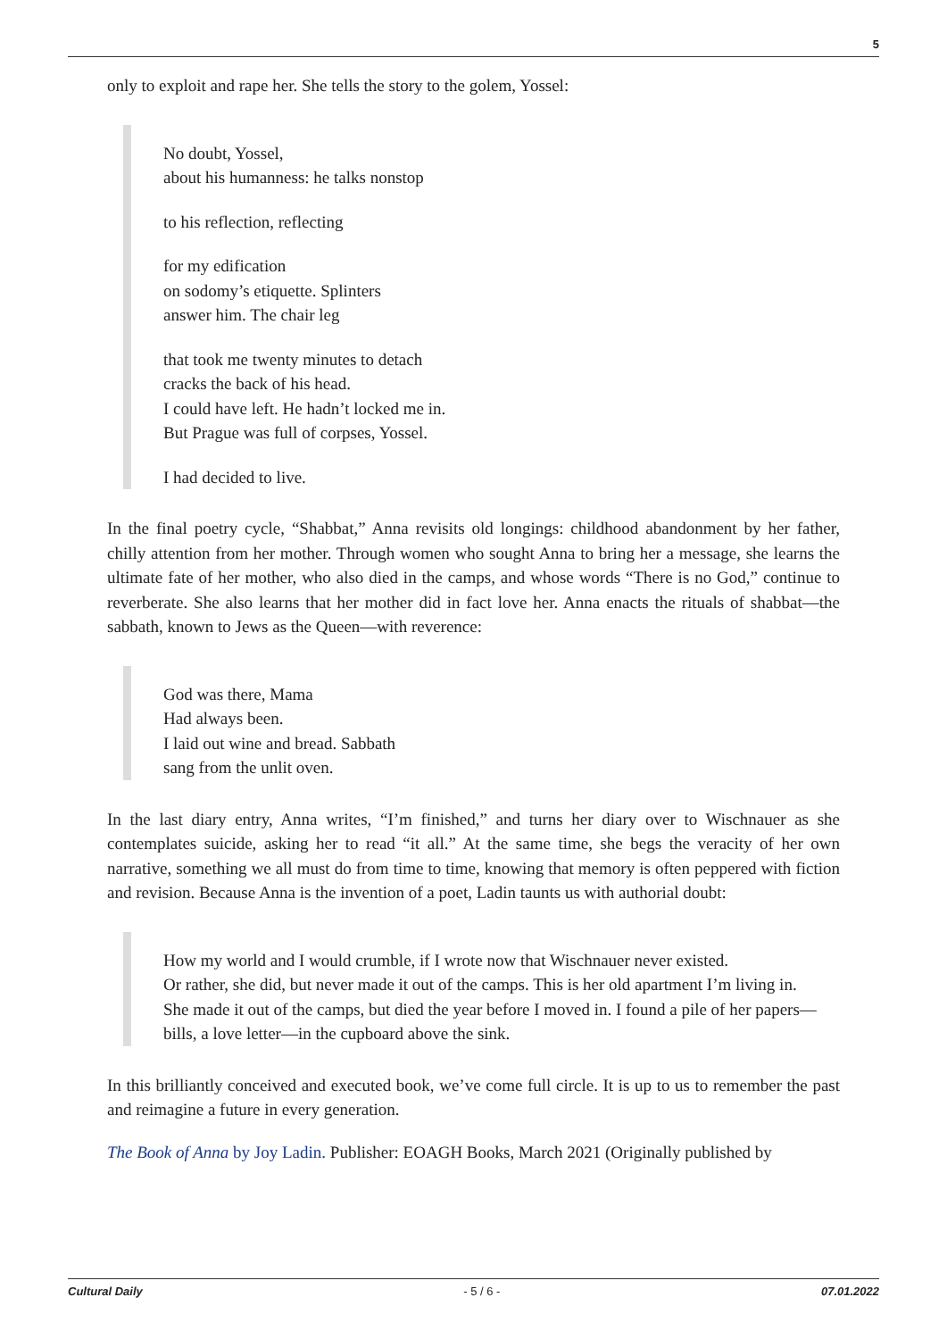5
only to exploit and rape her. She tells the story to the golem, Yossel:
No doubt, Yossel,
about his humanness: he talks nonstop
to his reflection, reflecting
for my edification
on sodomy’s etiquette. Splinters
answer him. The chair leg
that took me twenty minutes to detach
cracks the back of his head.
I could have left. He hadn’t locked me in.
But Prague was full of corpses, Yossel.
I had decided to live.
In the final poetry cycle, “Shabbat,” Anna revisits old longings: childhood abandonment by her father, chilly attention from her mother. Through women who sought Anna to bring her a message, she learns the ultimate fate of her mother, who also died in the camps, and whose words “There is no God,” continue to reverberate. She also learns that her mother did in fact love her. Anna enacts the rituals of shabbat—the sabbath, known to Jews as the Queen—with reverence:
God was there, Mama
Had always been.
I laid out wine and bread. Sabbath
sang from the unlit oven.
In the last diary entry, Anna writes, “I’m finished,” and turns her diary over to Wischnauer as she contemplates suicide, asking her to read “it all.” At the same time, she begs the veracity of her own narrative, something we all must do from time to time, knowing that memory is often peppered with fiction and revision. Because Anna is the invention of a poet, Ladin taunts us with authorial doubt:
How my world and I would crumble, if I wrote now that Wischnauer never existed.
Or rather, she did, but never made it out of the camps. This is her old apartment I’m living in.
She made it out of the camps, but died the year before I moved in. I found a pile of her papers—bills, a love letter—in the cupboard above the sink.
In this brilliantly conceived and executed book, we’ve come full circle. It is up to us to remember the past and reimagine a future in every generation.
The Book of Anna by Joy Ladin. Publisher: EOAGH Books, March 2021 (Originally published by
Cultural Daily - 5 / 6 - 07.01.2022